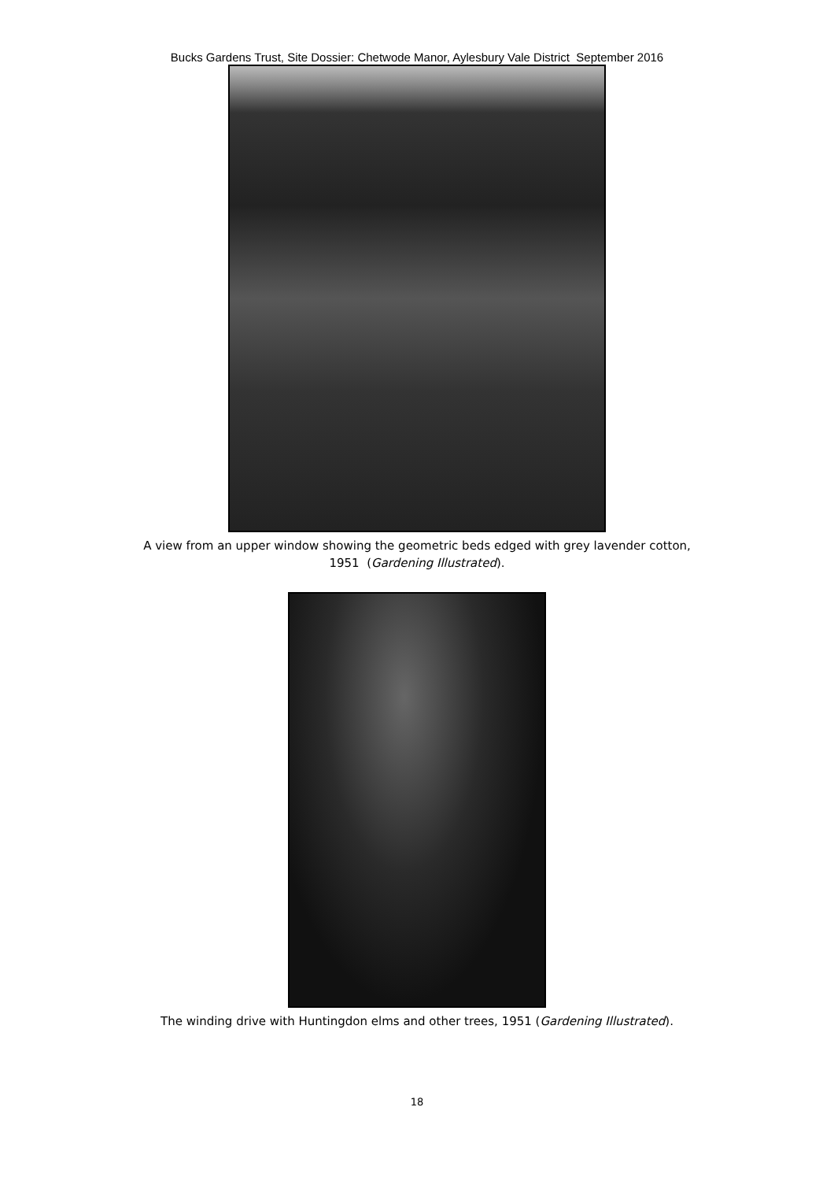Bucks Gardens Trust, Site Dossier: Chetwode Manor, Aylesbury Vale District September 2016
A view from an upper window showing the geometric beds edged with grey lavender cotton,
1951 (Gardening Illustrated).
The winding drive with Huntingdon elms and other trees, 1951 (Gardening Illustrated).
18